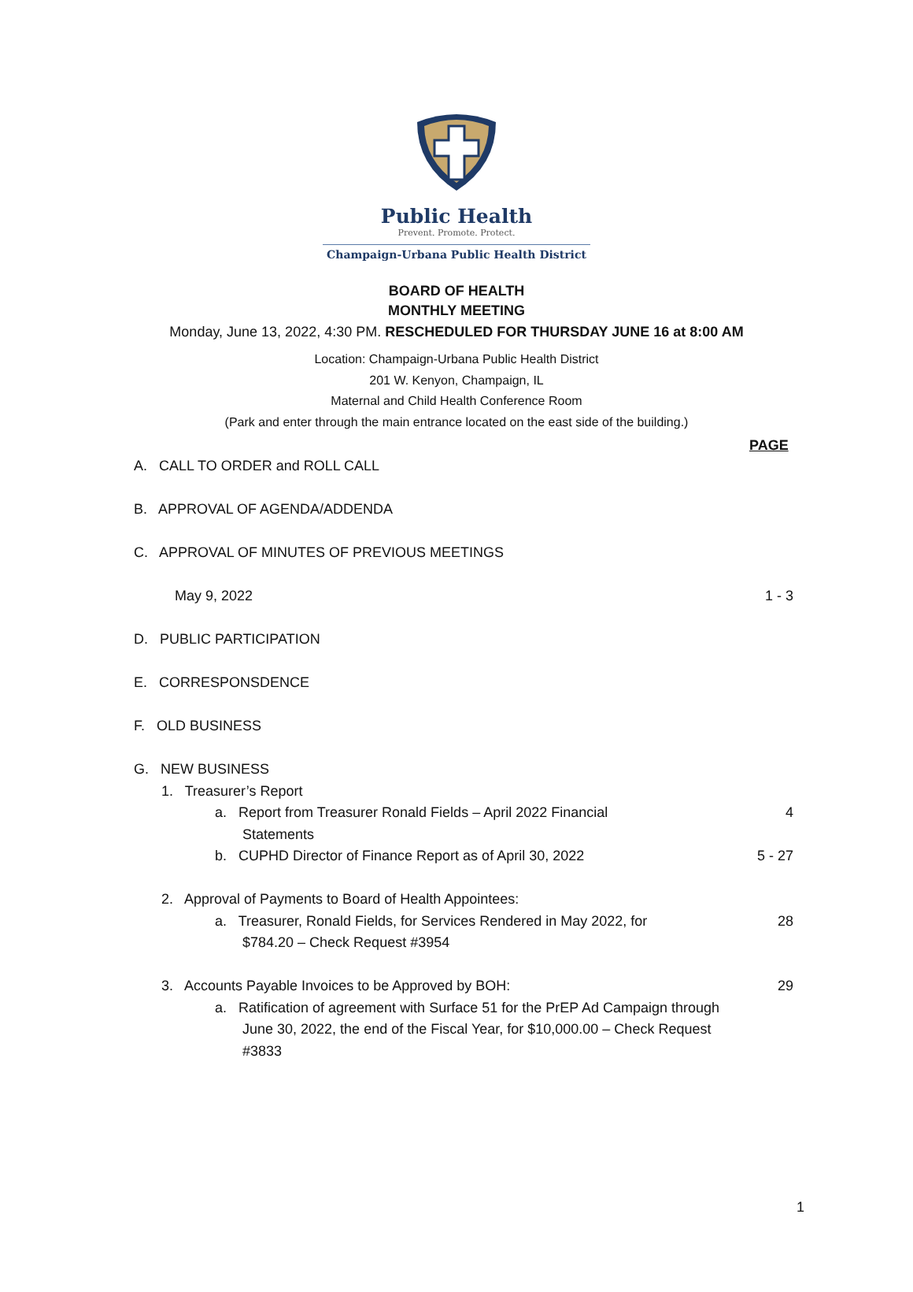Public Health
Prevent. Promote. Protect.
Champaign-Urbana Public Health District
BOARD OF HEALTH
MONTHLY MEETING
Monday, June 13, 2022, 4:30 PM. RESCHEDULED FOR THURSDAY JUNE 16 at 8:00 AM
Location: Champaign-Urbana Public Health District
201 W. Kenyon, Champaign, IL
Maternal and Child Health Conference Room
(Park and enter through the main entrance located on the east side of the building.)
PAGE
A. CALL TO ORDER and ROLL CALL
B. APPROVAL OF AGENDA/ADDENDA
C. APPROVAL OF MINUTES OF PREVIOUS MEETINGS
May 9, 2022 1 - 3
D. PUBLIC PARTICIPATION
E. CORRESPONSDENCE
F. OLD BUSINESS
G. NEW BUSINESS
1. Treasurer’s Report
a. Report from Treasurer Ronald Fields – April 2022 Financial
Statements 4
b. CUPHD Director of Finance Report as of April 30, 2022 5 - 27
2. Approval of Payments to Board of Health Appointees:
a. Treasurer, Ronald Fields, for Services Rendered in May 2022, for
$784.20 – Check Request #3954 28
3. Accounts Payable Invoices to be Approved by BOH: 29
a. Ratification of agreement with Surface 51 for the PrEP Ad Campaign through
June 30, 2022, the end of the Fiscal Year, for $10,000.00 – Check Request
#3833
1